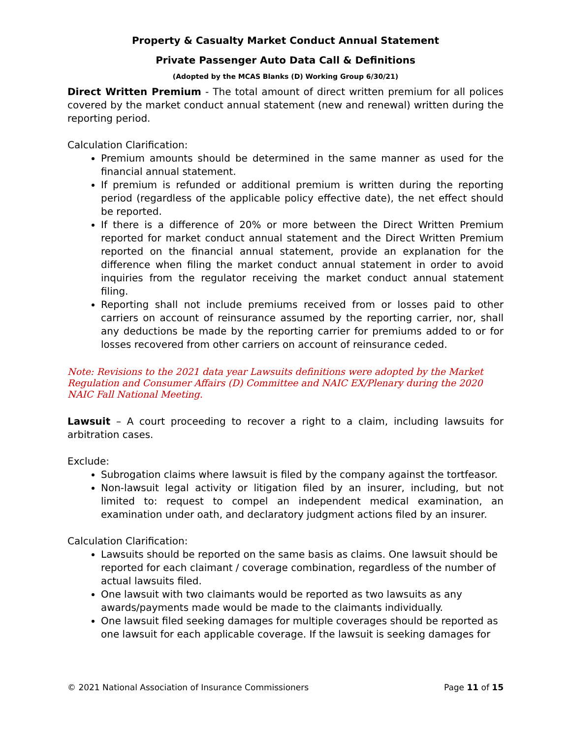Property & Casualty Market Conduct Annual Statement
Private Passenger Auto Data Call & Definitions
(Adopted by the MCAS Blanks (D) Working Group 6/30/21)
Direct Written Premium - The total amount of direct written premium for all polices covered by the market conduct annual statement (new and renewal) written during the reporting period.
Calculation Clarification:
Premium amounts should be determined in the same manner as used for the financial annual statement.
If premium is refunded or additional premium is written during the reporting period (regardless of the applicable policy effective date), the net effect should be reported.
If there is a difference of 20% or more between the Direct Written Premium reported for market conduct annual statement and the Direct Written Premium reported on the financial annual statement, provide an explanation for the difference when filing the market conduct annual statement in order to avoid inquiries from the regulator receiving the market conduct annual statement filing.
Reporting shall not include premiums received from or losses paid to other carriers on account of reinsurance assumed by the reporting carrier, nor, shall any deductions be made by the reporting carrier for premiums added to or for losses recovered from other carriers on account of reinsurance ceded.
Note: Revisions to the 2021 data year Lawsuits definitions were adopted by the Market Regulation and Consumer Affairs (D) Committee and NAIC EX/Plenary during the 2020 NAIC Fall National Meeting.
Lawsuit – A court proceeding to recover a right to a claim, including lawsuits for arbitration cases.
Exclude:
Subrogation claims where lawsuit is filed by the company against the tortfeasor.
Non-lawsuit legal activity or litigation filed by an insurer, including, but not limited to: request to compel an independent medical examination, an examination under oath, and declaratory judgment actions filed by an insurer.
Calculation Clarification:
Lawsuits should be reported on the same basis as claims. One lawsuit should be reported for each claimant / coverage combination, regardless of the number of actual lawsuits filed.
One lawsuit with two claimants would be reported as two lawsuits as any awards/payments made would be made to the claimants individually.
One lawsuit filed seeking damages for multiple coverages should be reported as one lawsuit for each applicable coverage. If the lawsuit is seeking damages for
© 2021 National Association of Insurance Commissioners Page 11 of 15